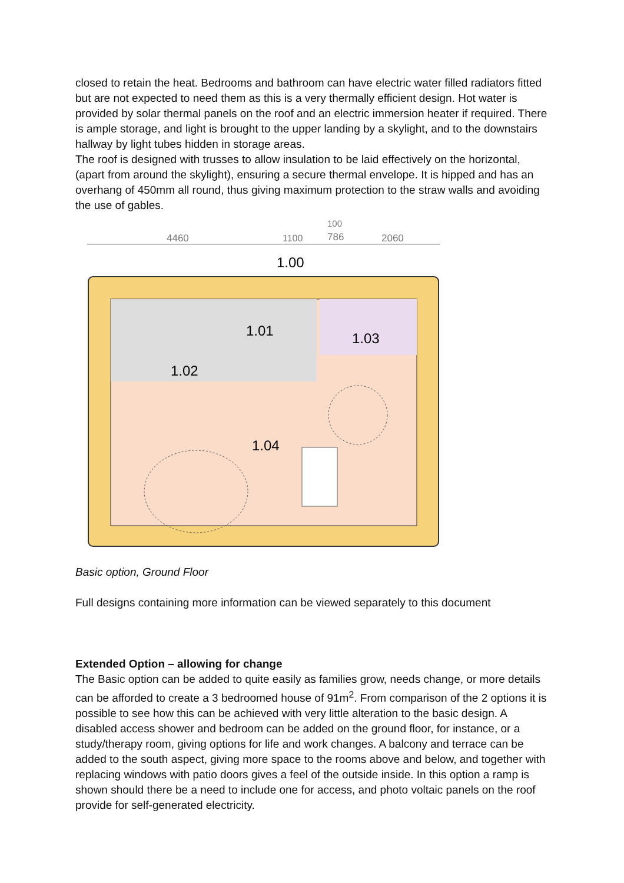closed to retain the heat. Bedrooms and bathroom can have electric water filled radiators fitted but are not expected to need them as this is a very thermally efficient design. Hot water is provided by solar thermal panels on the roof and an electric immersion heater if required. There is ample storage, and light is brought to the upper landing by a skylight, and to the downstairs hallway by light tubes hidden in storage areas.
The roof is designed with trusses to allow insulation to be laid effectively on the horizontal, (apart from around the skylight), ensuring a secure thermal envelope. It is hipped and has an overhang of 450mm all round, thus giving maximum protection to the straw walls and avoiding the use of gables.
4460
1100
100
786
2060
1.00
1.01
1.02
1.03
1.04
Basic option, Ground Floor
Full designs containing more information can be viewed separately to this document
Extended Option – allowing for change
The Basic option can be added to quite easily as families grow, needs change, or more details can be afforded to create a 3 bedroomed house of 91m<sup>2</sup>. From comparison of the 2 options it is possible to see how this can be achieved with very little alteration to the basic design. A disabled access shower and bedroom can be added on the ground floor, for instance, or a study/therapy room, giving options for life and work changes. A balcony and terrace can be added to the south aspect, giving more space to the rooms above and below, and together with replacing windows with patio doors gives a feel of the outside inside. In this option a ramp is shown should there be a need to include one for access, and photo voltaic panels on the roof provide for self-generated electricity.